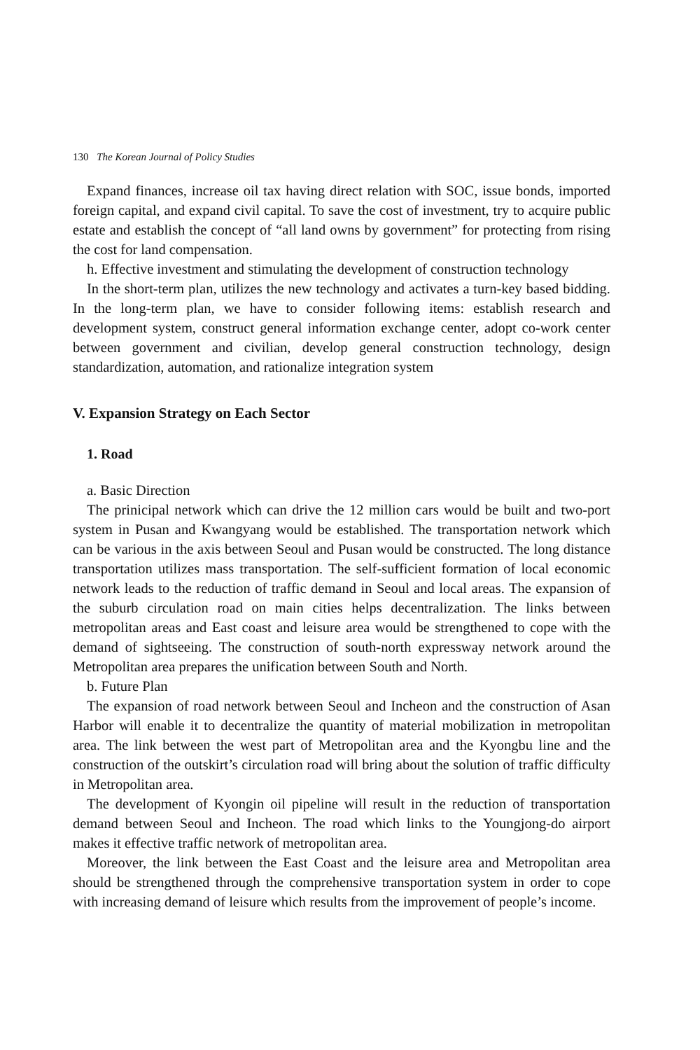130 The Korean Journal of Policy Studies
Expand finances, increase oil tax having direct relation with SOC, issue bonds, imported foreign capital, and expand civil capital. To save the cost of investment, try to acquire public estate and establish the concept of “all land owns by government” for protecting from rising the cost for land compensation.
h. Effective investment and stimulating the development of construction technology
In the short-term plan, utilizes the new technology and activates a turn-key based bidding. In the long-term plan, we have to consider following items: establish research and development system, construct general information exchange center, adopt co-work center between government and civilian, develop general construction technology, design standardization, automation, and rationalize integration system
V. Expansion Strategy on Each Sector
1. Road
a. Basic Direction
The prinicipal network which can drive the 12 million cars would be built and two-port system in Pusan and Kwangyang would be established. The transportation network which can be various in the axis between Seoul and Pusan would be constructed. The long distance transportation utilizes mass transportation. The self-sufficient formation of local economic network leads to the reduction of traffic demand in Seoul and local areas. The expansion of the suburb circulation road on main cities helps decentralization. The links between metropolitan areas and East coast and leisure area would be strengthened to cope with the demand of sightseeing. The construction of south-north expressway network around the Metropolitan area prepares the unification between South and North.
b. Future Plan
The expansion of road network between Seoul and Incheon and the construction of Asan Harbor will enable it to decentralize the quantity of material mobilization in metropolitan area. The link between the west part of Metropolitan area and the Kyongbu line and the construction of the outskirt’s circulation road will bring about the solution of traffic difficulty in Metropolitan area.
The development of Kyongin oil pipeline will result in the reduction of transportation demand between Seoul and Incheon. The road which links to the Youngjong-do airport makes it effective traffic network of metropolitan area.
Moreover, the link between the East Coast and the leisure area and Metropolitan area should be strengthened through the comprehensive transportation system in order to cope with increasing demand of leisure which results from the improvement of people’s income.